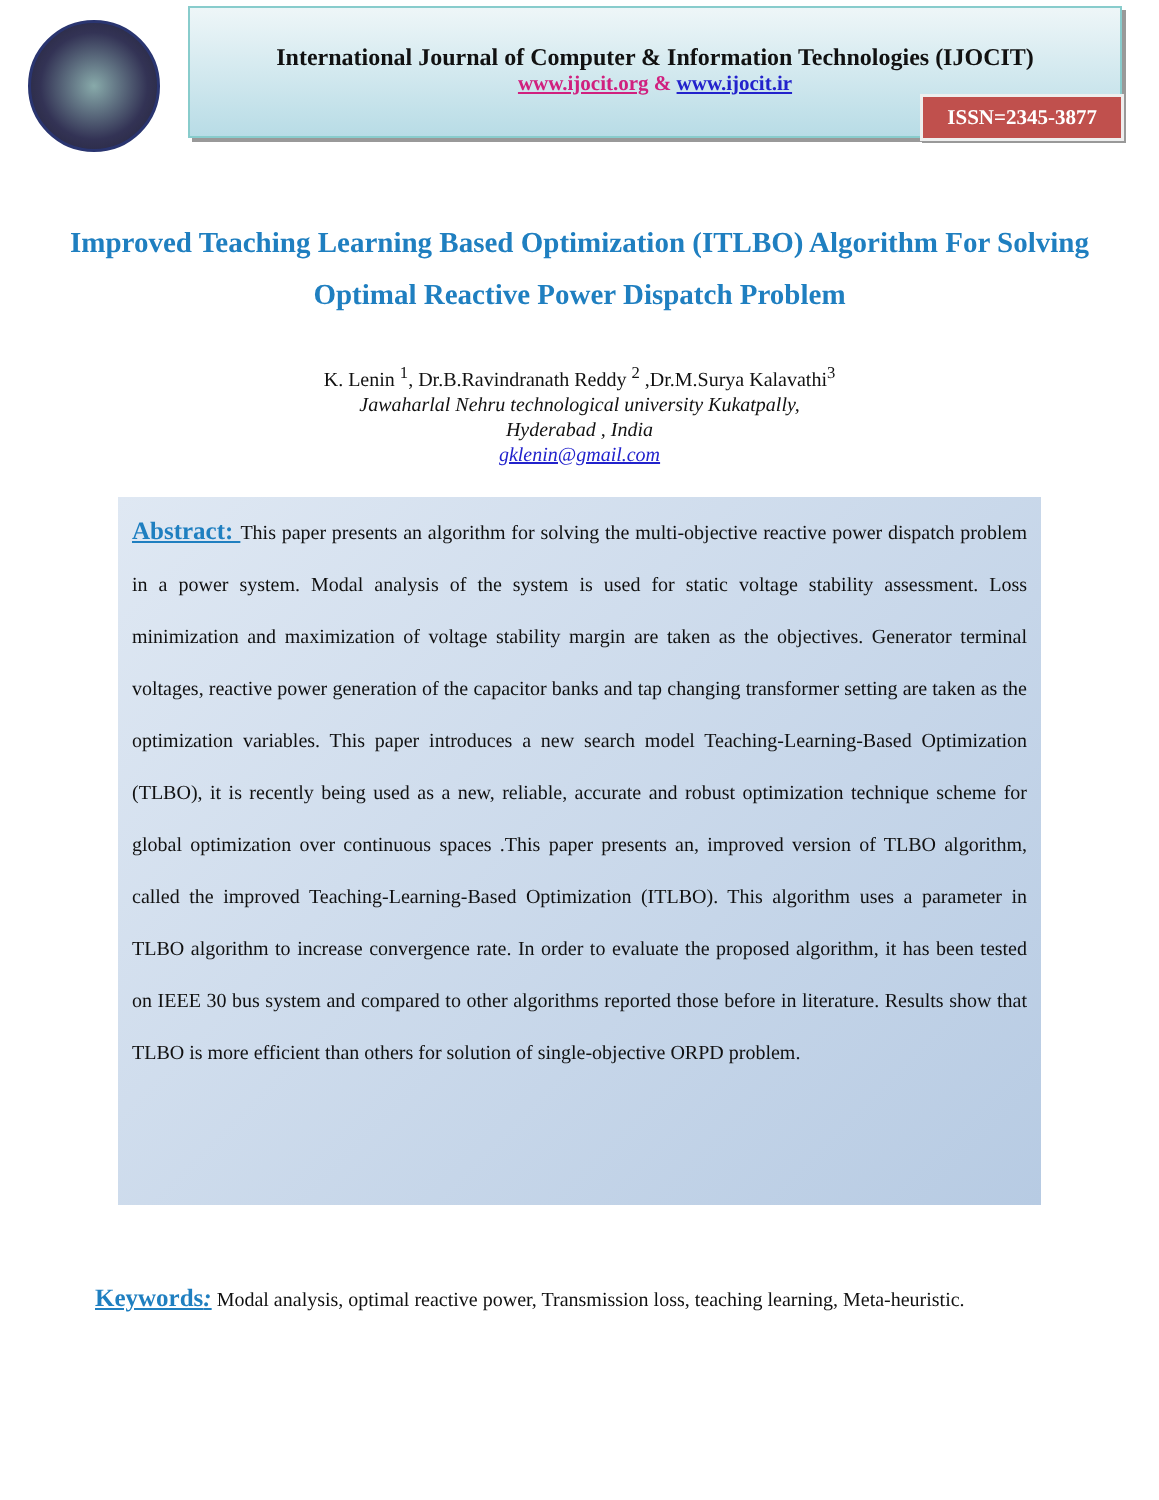International Journal of Computer & Information Technologies (IJOCIT)
www.ijocit.org & www.ijocit.ir
ISSN=2345-3877
Improved Teaching Learning Based Optimization (ITLBO) Algorithm For Solving Optimal Reactive Power Dispatch Problem
K. Lenin <sup>1</sup>, Dr.B.Ravindranath Reddy <sup>2</sup> ,Dr.M.Surya Kalavathi<sup>3</sup>
Jawaharlal Nehru technological university Kukatpally,
Hyderabad , India
gklenin@gmail.com
Abstract: This paper presents an algorithm for solving the multi-objective reactive power dispatch problem in a power system. Modal analysis of the system is used for static voltage stability assessment. Loss minimization and maximization of voltage stability margin are taken as the objectives. Generator terminal voltages, reactive power generation of the capacitor banks and tap changing transformer setting are taken as the optimization variables. This paper introduces a new search model Teaching-Learning-Based Optimization (TLBO), it is recently being used as a new, reliable, accurate and robust optimization technique scheme for global optimization over continuous spaces .This paper presents an, improved version of TLBO algorithm, called the improved Teaching-Learning-Based Optimization (ITLBO). This algorithm uses a parameter in TLBO algorithm to increase convergence rate. In order to evaluate the proposed algorithm, it has been tested on IEEE 30 bus system and compared to other algorithms reported those before in literature. Results show that TLBO is more efficient than others for solution of single-objective ORPD problem.
Keywords: Modal analysis, optimal reactive power, Transmission loss, teaching learning, Meta-heuristic.